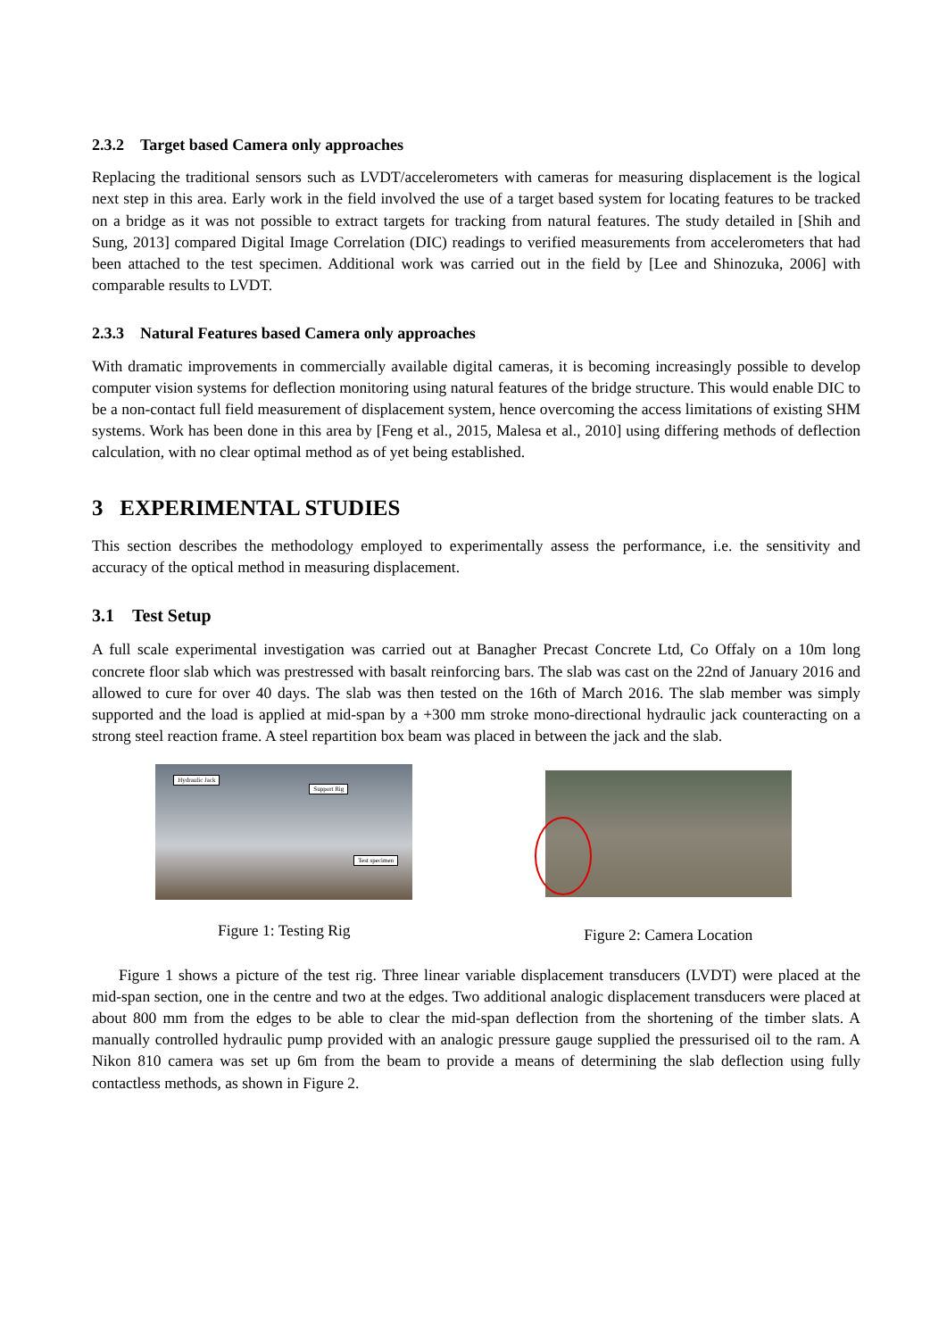2.3.2 Target based Camera only approaches
Replacing the traditional sensors such as LVDT/accelerometers with cameras for measuring displacement is the logical next step in this area. Early work in the field involved the use of a target based system for locating features to be tracked on a bridge as it was not possible to extract targets for tracking from natural features. The study detailed in [Shih and Sung, 2013] compared Digital Image Correlation (DIC) readings to verified measurements from accelerometers that had been attached to the test specimen. Additional work was carried out in the field by [Lee and Shinozuka, 2006] with comparable results to LVDT.
2.3.3 Natural Features based Camera only approaches
With dramatic improvements in commercially available digital cameras, it is becoming increasingly possible to develop computer vision systems for deflection monitoring using natural features of the bridge structure. This would enable DIC to be a non-contact full field measurement of displacement system, hence overcoming the access limitations of existing SHM systems. Work has been done in this area by [Feng et al., 2015, Malesa et al., 2010] using differing methods of deflection calculation, with no clear optimal method as of yet being established.
3 EXPERIMENTAL STUDIES
This section describes the methodology employed to experimentally assess the performance, i.e. the sensitivity and accuracy of the optical method in measuring displacement.
3.1 Test Setup
A full scale experimental investigation was carried out at Banagher Precast Concrete Ltd, Co Offaly on a 10m long concrete floor slab which was prestressed with basalt reinforcing bars. The slab was cast on the 22nd of January 2016 and allowed to cure for over 40 days. The slab was then tested on the 16th of March 2016. The slab member was simply supported and the load is applied at mid-span by a +300 mm stroke mono-directional hydraulic jack counteracting on a strong steel reaction frame. A steel repartition box beam was placed in between the jack and the slab.
Hydraulic Jack
Support Rig
Test specimen
Figure 1: Testing Rig
Figure 2: Camera Location
Figure 1 shows a picture of the test rig. Three linear variable displacement transducers (LVDT) were placed at the mid-span section, one in the centre and two at the edges. Two additional analogic displacement transducers were placed at about 800 mm from the edges to be able to clear the mid-span deflection from the shortening of the timber slats. A manually controlled hydraulic pump provided with an analogic pressure gauge supplied the pressurised oil to the ram. A Nikon 810 camera was set up 6m from the beam to provide a means of determining the slab deflection using fully contactless methods, as shown in Figure 2.